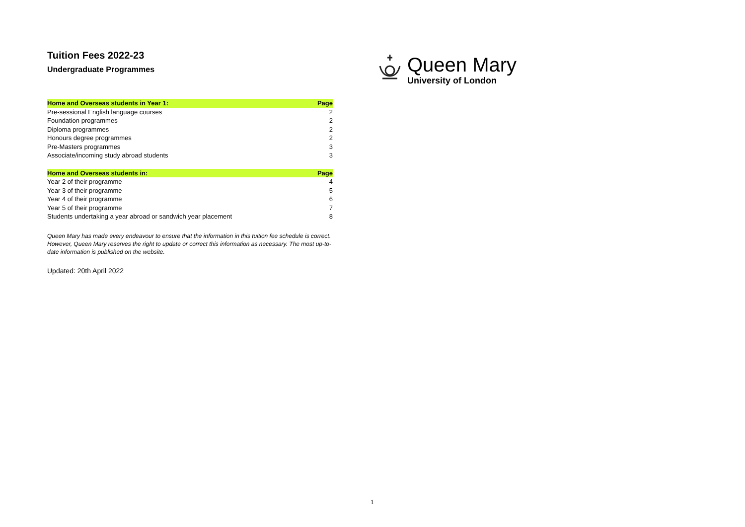Tuition Fees 2022-23
Undergraduate Programmes
| Home and Overseas students in Year 1: | Page |
| --- | --- |
| Pre-sessional English language courses | 2 |
| Foundation programmes | 2 |
| Diploma programmes | 2 |
| Honours degree programmes | 2 |
| Pre-Masters programmes | 3 |
| Associate/incoming study abroad students | 3 |
| Home and Overseas students in: | Page |
| Year 2 of their programme | 4 |
| Year 3 of their programme | 5 |
| Year 4 of their programme | 6 |
| Year 5 of their programme | 7 |
| Students undertaking a year abroad or sandwich year placement | 8 |
Queen Mary has made every endeavour to ensure that the information in this tuition fee schedule is correct. However, Queen Mary reserves the right to update or correct this information as necessary. The most up-to-date information is published on the website.
Updated: 20th April 2022
Queen Mary
University of London
1